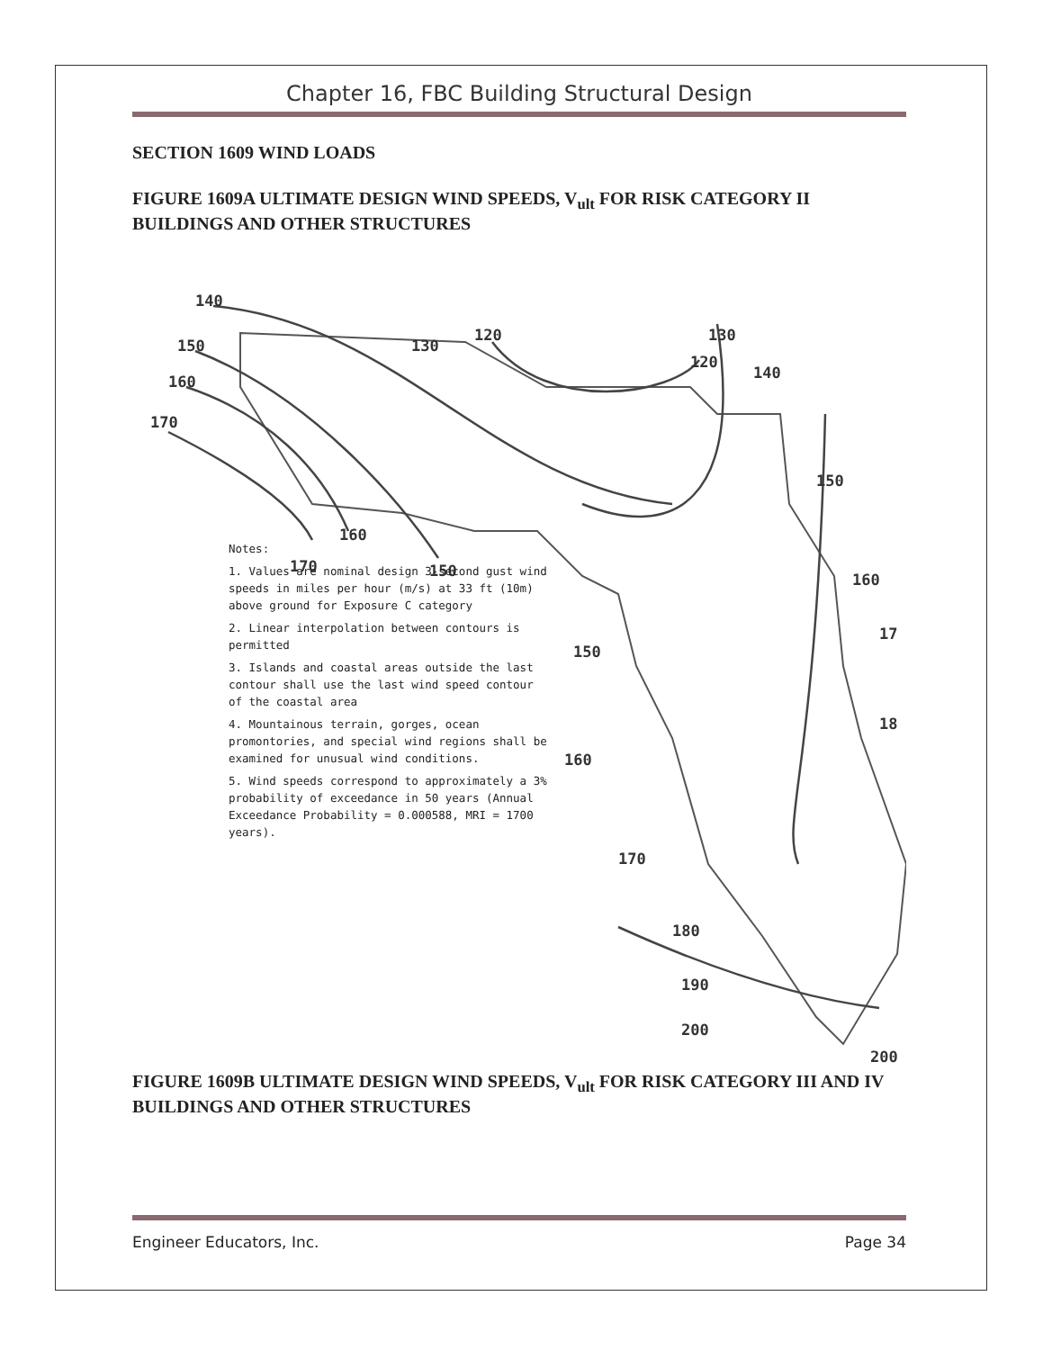Chapter 16, FBC Building Structural Design
SECTION 1609 WIND LOADS
FIGURE 1609A ULTIMATE DESIGN WIND SPEEDS, V<sub>ult</sub> FOR RISK CATEGORY II BUILDINGS AND OTHER STRUCTURES
140
150
160
170
130
120
120
130
140
150
160
17
18
160
170
150
150
160
170
180
190
200
200
Notes:
1. Values are nominal design 3-second gust wind speeds in miles per hour (m/s) at 33 ft (10m) above ground for Exposure C category
2. Linear interpolation between contours is permitted
3. Islands and coastal areas outside the last contour shall use the last wind speed contour of the coastal area
4. Mountainous terrain, gorges, ocean promontories, and special wind regions shall be examined for unusual wind conditions.
5. Wind speeds correspond to approximately a 3% probability of exceedance in 50 years (Annual Exceedance Probability = 0.000588, MRI = 1700 years).
FIGURE 1609B ULTIMATE DESIGN WIND SPEEDS, V<sub>ult</sub> FOR RISK CATEGORY III AND IV BUILDINGS AND OTHER STRUCTURES
Engineer Educators, Inc. Page 34